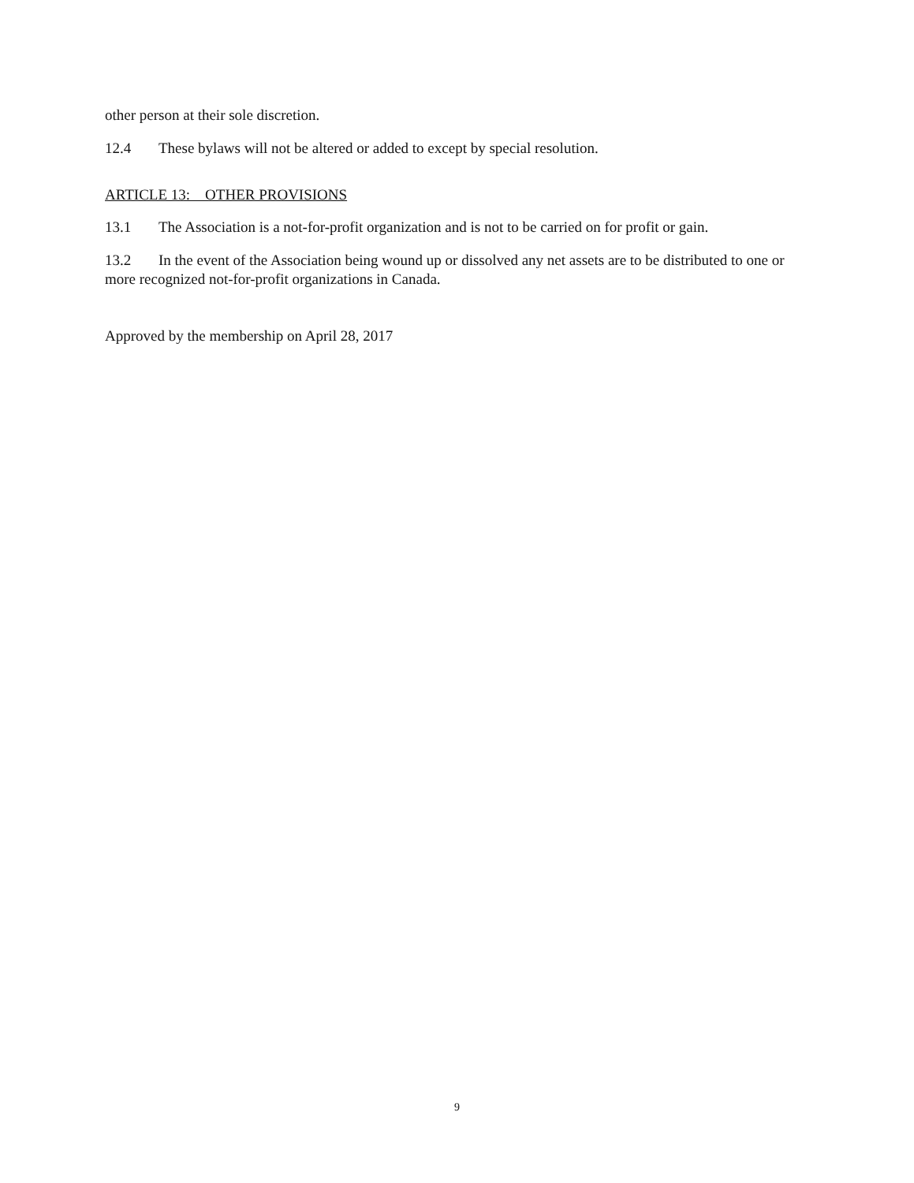other person at their sole discretion.
12.4 These bylaws will not be altered or added to except by special resolution.
ARTICLE 13: OTHER PROVISIONS
13.1 The Association is a not-for-profit organization and is not to be carried on for profit or gain.
13.2 In the event of the Association being wound up or dissolved any net assets are to be distributed to one or more recognized not-for-profit organizations in Canada.
Approved by the membership on April 28, 2017
9